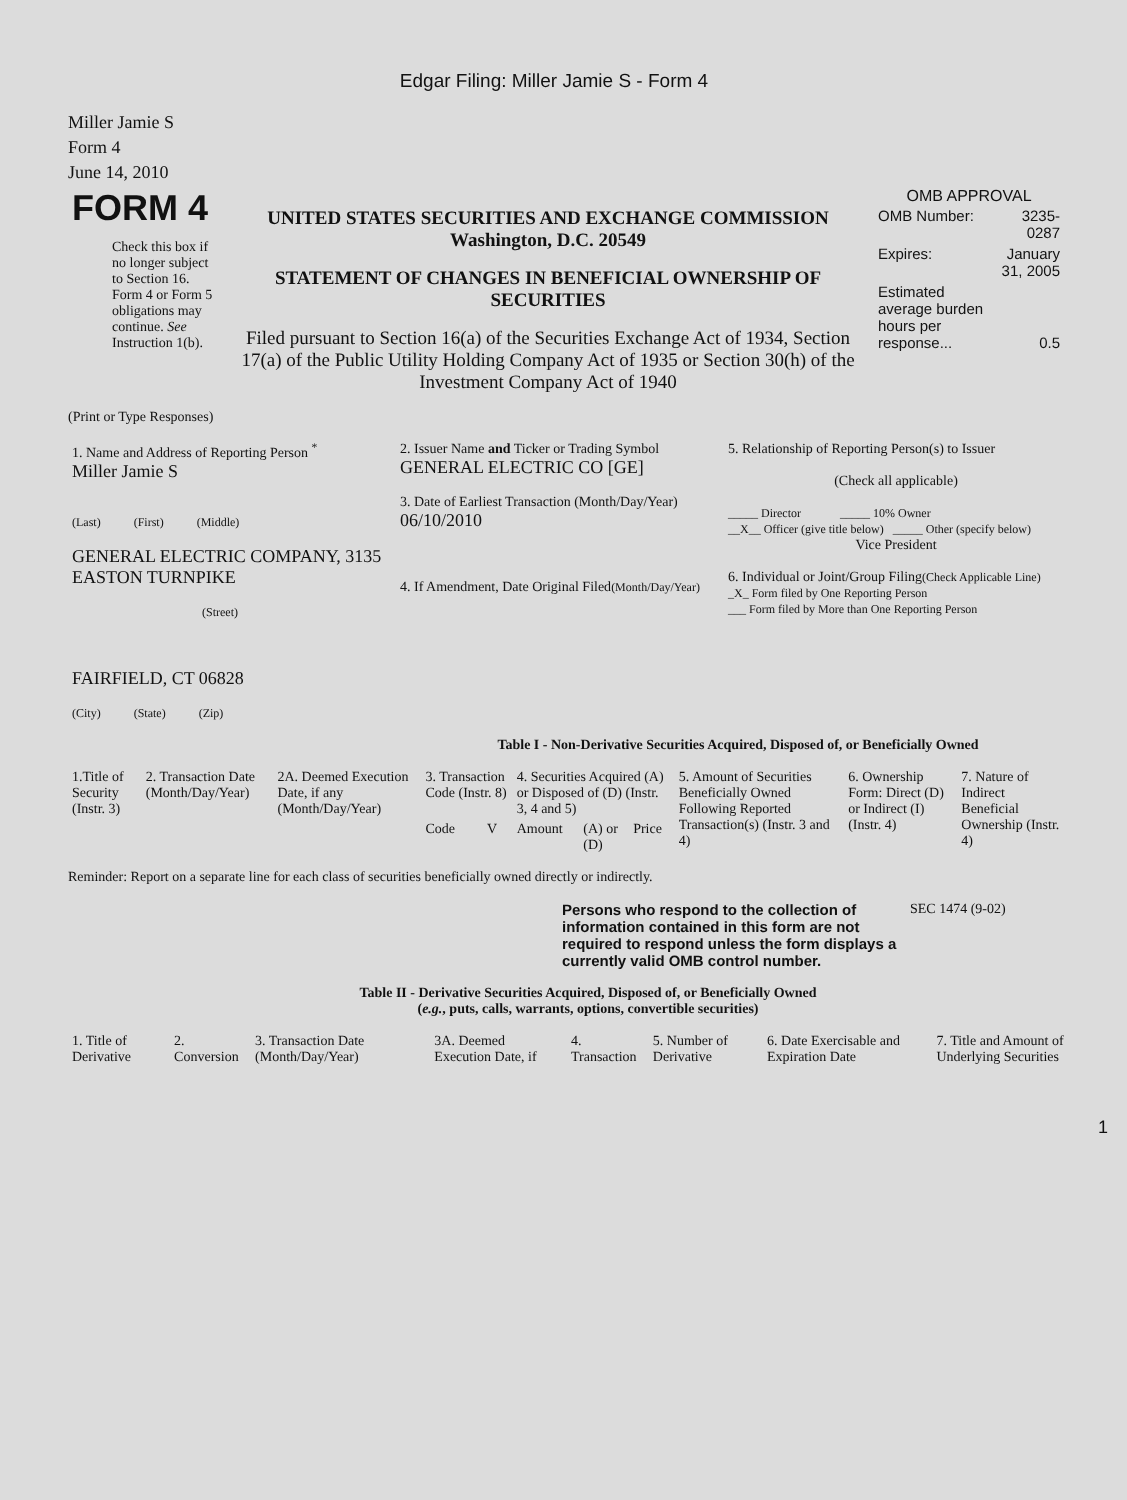Edgar Filing: Miller Jamie S - Form 4
Miller Jamie S
Form 4
June 14, 2010
| FORM 4 Check this box if no longer subject to Section 16. Form 4 or Form 5 obligations may continue. See Instruction 1(b). | UNITED STATES SECURITIES AND EXCHANGE COMMISSION Washington, D.C. 20549 STATEMENT OF CHANGES IN BENEFICIAL OWNERSHIP OF SECURITIES Filed pursuant to Section 16(a) of the Securities Exchange Act of 1934, Section 17(a) of the Public Utility Holding Company Act of 1935 or Section 30(h) of the Investment Company Act of 1940 | OMB APPROVAL / OMB Number: / 3235-0287 / / Expires: / January 31, 2005 / / Estimated average burden hours per response... / 0.5 / |
(Print or Type Responses)
| 1. Name and Address of Reporting Person <sup>*</sup> Miller Jamie S (Last) (First) (Middle) GENERAL ELECTRIC COMPANY, 3135 EASTON TURNPIKE (Street) FAIRFIELD, CT 06828 (City) (State) (Zip) | 2. Issuer Name and Ticker or Trading Symbol GENERAL ELECTRIC CO [GE] 3. Date of Earliest Transaction (Month/Day/Year) 06/10/2010 4. If Amendment, Date Original Filed (Month/Day/Year) | 5. Relationship of Reporting Person(s) to Issuer (Check all applicable) _____ Director _____ 10% Owner __X__ Officer (give title below) _____ Other (specify below) Vice President 6. Individual or Joint/Group Filing (Check Applicable Line) _X_ Form filed by One Reporting Person ___ Form filed by More than One Reporting Person |
Table I - Non-Derivative Securities Acquired, Disposed of, or Beneficially Owned
| 1.Title of Security (Instr. 3) | 2. Transaction Date (Month/Day/Year) | 2A. Deemed Execution Date, if any (Month/Day/Year) | 3. Transaction Code (Instr. 8) | | 4. Securities Acquired (A) or Disposed of (D) (Instr. 3, 4 and 5) | | | 5. Amount of Securities Beneficially Owned Following Reported Transaction(s) (Instr. 3 and 4) | 6. Ownership Form: Direct (D) or Indirect (I) (Instr. 4) | 7. Nature of Indirect Beneficial Ownership (Instr. 4) |
| --- | --- | --- | --- | --- | --- | --- | --- | --- | --- | --- |
| | | | Code | V | Amount | (A) or (D) | Price | | | |
Reminder: Report on a separate line for each class of securities beneficially owned directly or indirectly.
| Persons who respond to the collection of information contained in this form are not required to respond unless the form displays a currently valid OMB control number. | SEC 1474 (9-02) |
Table II - Derivative Securities Acquired, Disposed of, or Beneficially Owned
(e.g., puts, calls, warrants, options, convertible securities)
| 1. Title of Derivative | 2. Conversion | 3. Transaction Date (Month/Day/Year) | 3A. Deemed Execution Date, if | 4. Transaction | 5. Number of Derivative | 6. Date Exercisable and Expiration Date | 7. Title and Amount of Underlying Securities |
| --- | --- | --- | --- | --- | --- | --- | --- |
1